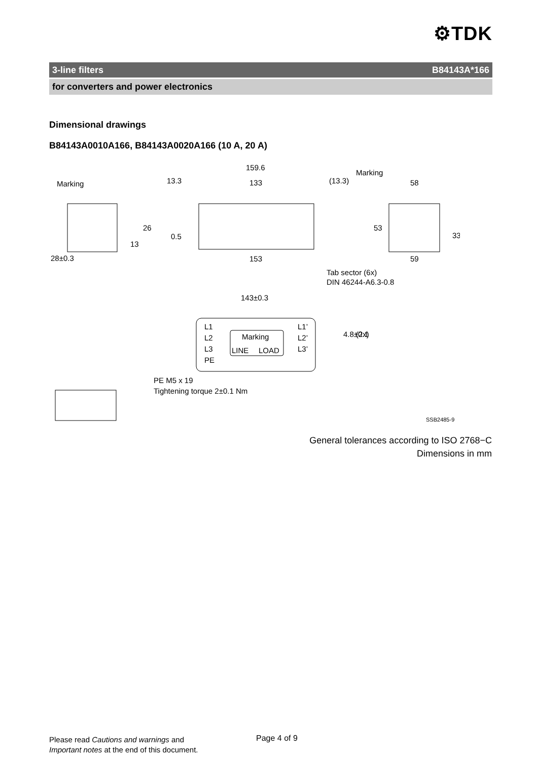⚙TDK
3-line filters B84143A*166
for converters and power electronics
Dimensional drawings
B84143A0010A166, B84143A0020A166 (10 A, 20 A)
Marking
13.3
159.6
133
(13.3)
Marking
58
26
13
0.5
53
33
28±0.3
153
59
Tab sector (6x)
DIN 46244-A6.3-0.8
143±0.3
4.8±0.1
(2x)
L1
L2
L3
PE
Marking
LINE
LOAD
L1’
L2’
L3’
PE M5 x 19
Tightening torque 2±0.1 Nm
SSB2485-9
General tolerances according to ISO 2768−C
Dimensions in mm
Please read Cautions and warnings and
Important notes at the end of this document.
Page 4 of 9